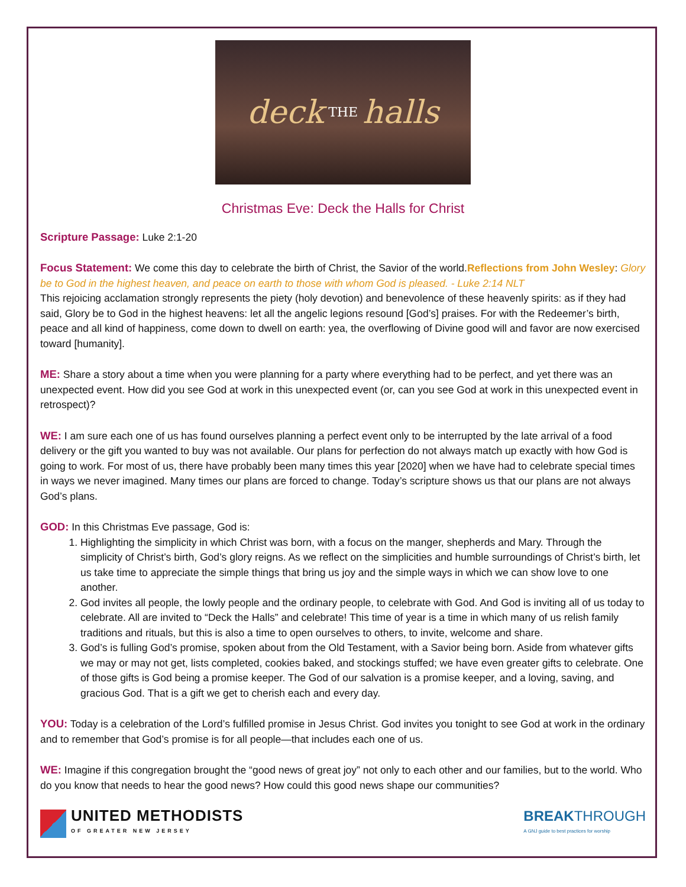deck THE halls
Christmas Eve: Deck the Halls for Christ
Scripture Passage: Luke 2:1-20
Focus Statement: We come this day to celebrate the birth of Christ, the Savior of the world.Reflections from John Wesley: Glory be to God in the highest heaven, and peace on earth to those with whom God is pleased. - Luke 2:14 NLT
This rejoicing acclamation strongly represents the piety (holy devotion) and benevolence of these heavenly spirits: as if they had said, Glory be to God in the highest heavens: let all the angelic legions resound [God’s] praises. For with the Redeemer’s birth, peace and all kind of happiness, come down to dwell on earth: yea, the overflowing of Divine good will and favor are now exercised toward [humanity].
ME: Share a story about a time when you were planning for a party where everything had to be perfect, and yet there was an unexpected event. How did you see God at work in this unexpected event (or, can you see God at work in this unexpected event in retrospect)?
WE: I am sure each one of us has found ourselves planning a perfect event only to be interrupted by the late arrival of a food delivery or the gift you wanted to buy was not available. Our plans for perfection do not always match up exactly with how God is going to work. For most of us, there have probably been many times this year [2020] when we have had to celebrate special times in ways we never imagined. Many times our plans are forced to change. Today’s scripture shows us that our plans are not always God’s plans.
GOD: In this Christmas Eve passage, God is:
1. Highlighting the simplicity in which Christ was born, with a focus on the manger, shepherds and Mary. Through the simplicity of Christ’s birth, God’s glory reigns. As we reflect on the simplicities and humble surroundings of Christ’s birth, let us take time to appreciate the simple things that bring us joy and the simple ways in which we can show love to one another.
2. God invites all people, the lowly people and the ordinary people, to celebrate with God. And God is inviting all of us today to celebrate. All are invited to “Deck the Halls” and celebrate! This time of year is a time in which many of us relish family traditions and rituals, but this is also a time to open ourselves to others, to invite, welcome and share.
3. God’s is fulling God’s promise, spoken about from the Old Testament, with a Savior being born. Aside from whatever gifts we may or may not get, lists completed, cookies baked, and stockings stuffed; we have even greater gifts to celebrate. One of those gifts is God being a promise keeper. The God of our salvation is a promise keeper, and a loving, saving, and gracious God. That is a gift we get to cherish each and every day.
YOU: Today is a celebration of the Lord’s fulfilled promise in Jesus Christ. God invites you tonight to see God at work in the ordinary and to remember that God’s promise is for all people—that includes each one of us.
WE: Imagine if this congregation brought the “good news of great joy” not only to each other and our families, but to the world. Who do you know that needs to hear the good news? How could this good news shape our communities?
UNITED METHODISTS
OF GREATER NEW JERSEY
BREAKTHROUGH
A GNJ guide to best practices for worship